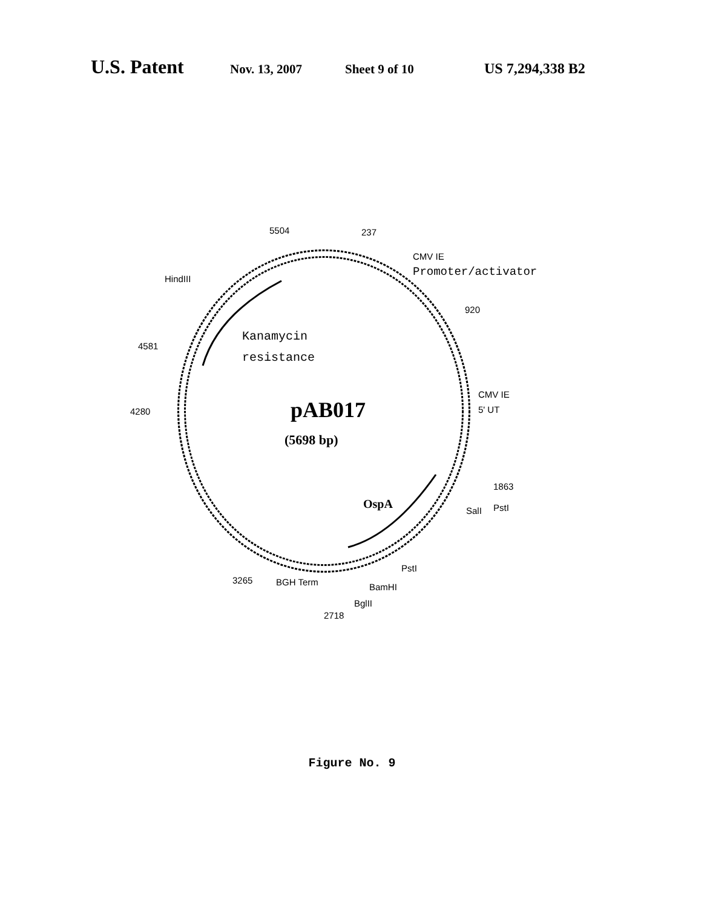U.S. Patent Nov. 13, 2007 Sheet 9 of 10 US 7,294,338 B2
5504
237
CMV IE
Promoter/activator
920
HindIII
Kanamycin
resistance
4581
4280
CMV IE
5' UT
pAB017
(5698 bp)
1863
SalI
PstI
OspA
PstI
BamHI
3265
BGH Term
BglII
2718
Figure No. 9